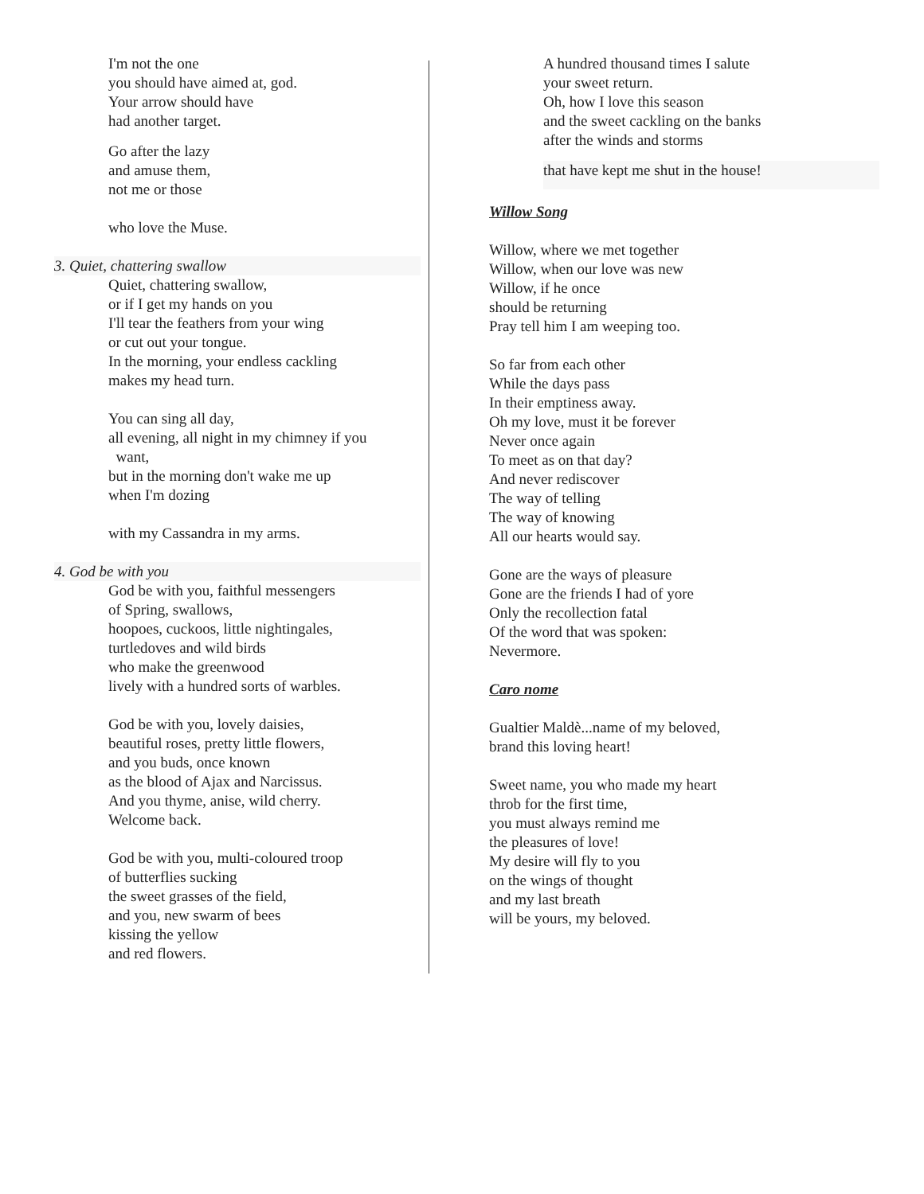I'm not the one
you should have aimed at, god.
Your arrow should have
had another target.
Go after the lazy
and amuse them,
not me or those
who love the Muse.
3. Quiet, chattering swallow
Quiet, chattering swallow,
or if I get my hands on you
I'll tear the feathers from your wing
or cut out your tongue.
In the morning, your endless cackling
makes my head turn.
You can sing all day,
all evening, all night in my chimney if you
want,
but in the morning don't wake me up
when I'm dozing
with my Cassandra in my arms.
4. God be with you
God be with you, faithful messengers
of Spring, swallows,
hoopoes, cuckoos, little nightingales,
turtledoves and wild birds
who make the greenwood
lively with a hundred sorts of warbles.
God be with you, lovely daisies,
beautiful roses, pretty little flowers,
and you buds, once known
as the blood of Ajax and Narcissus.
And you thyme, anise, wild cherry.
Welcome back.
God be with you, multi-coloured troop
of butterflies sucking
the sweet grasses of the field,
and you, new swarm of bees
kissing the yellow
and red flowers.
A hundred thousand times I salute
your sweet return.
Oh, how I love this season
and the sweet cackling on the banks
after the winds and storms
that have kept me shut in the house!
Willow Song
Willow, where we met together
Willow, when our love was new
Willow, if he once
should be returning
Pray tell him I am weeping too.
So far from each other
While the days pass
In their emptiness away.
Oh my love, must it be forever
Never once again
To meet as on that day?
And never rediscover
The way of telling
The way of knowing
All our hearts would say.
Gone are the ways of pleasure
Gone are the friends I had of yore
Only the recollection fatal
Of the word that was spoken:
Nevermore.
Caro nome
Gualtier Maldè...name of my beloved,
brand this loving heart!
Sweet name, you who made my heart
throb for the first time,
you must always remind me
the pleasures of love!
My desire will fly to you
on the wings of thought
and my last breath
will be yours, my beloved.